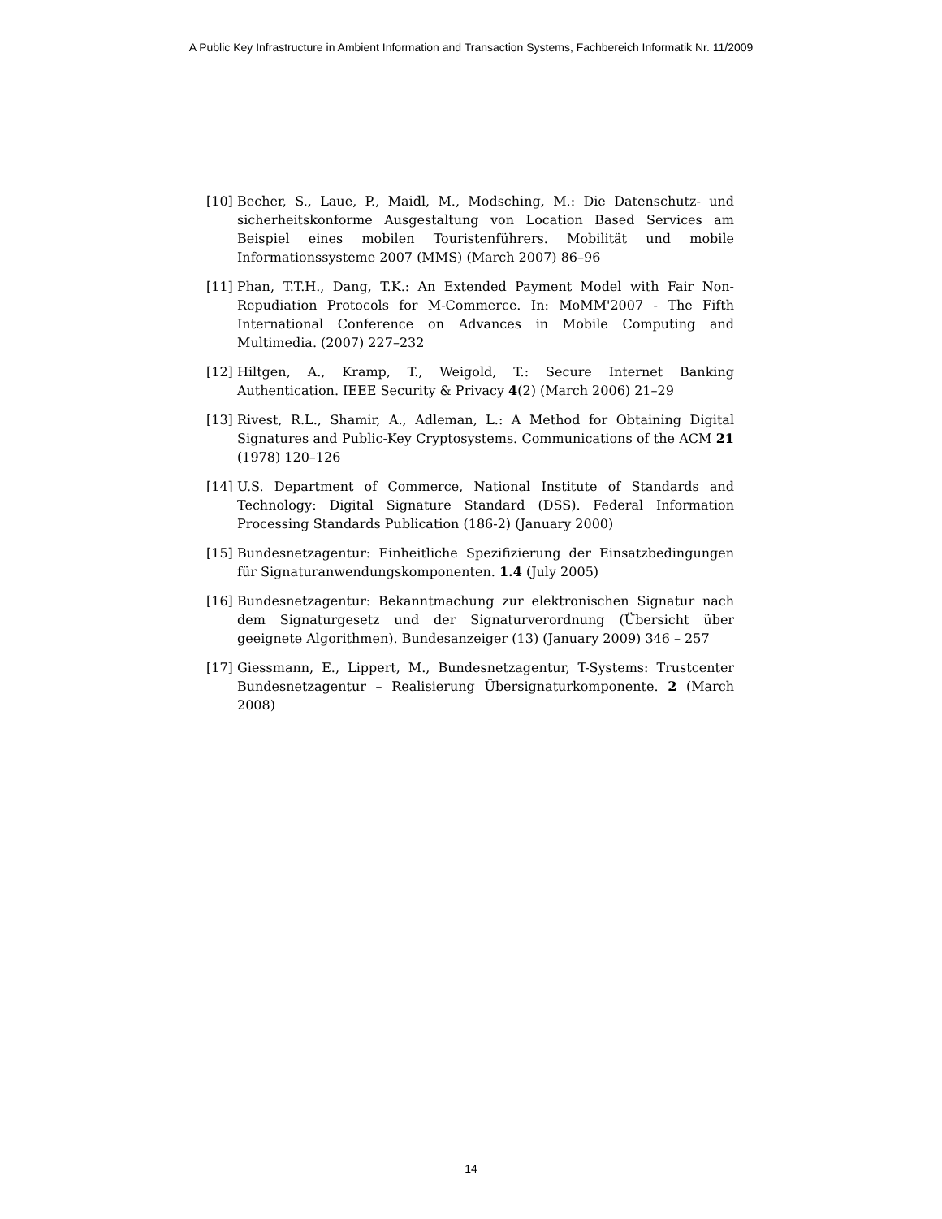A Public Key Infrastructure in Ambient Information and Transaction Systems, Fachbereich Informatik Nr. 11/2009
[10] Becher, S., Laue, P., Maidl, M., Modsching, M.: Die Datenschutz- und sicherheitskonforme Ausgestaltung von Location Based Services am Beispiel eines mobilen Touristenführers. Mobilität und mobile Informationssysteme 2007 (MMS) (March 2007) 86–96
[11] Phan, T.T.H., Dang, T.K.: An Extended Payment Model with Fair Non-Repudiation Protocols for M-Commerce. In: MoMM'2007 - The Fifth International Conference on Advances in Mobile Computing and Multimedia. (2007) 227–232
[12] Hiltgen, A., Kramp, T., Weigold, T.: Secure Internet Banking Authentication. IEEE Security & Privacy 4(2) (March 2006) 21–29
[13] Rivest, R.L., Shamir, A., Adleman, L.: A Method for Obtaining Digital Signatures and Public-Key Cryptosystems. Communications of the ACM 21 (1978) 120–126
[14] U.S. Department of Commerce, National Institute of Standards and Technology: Digital Signature Standard (DSS). Federal Information Processing Standards Publication (186-2) (January 2000)
[15] Bundesnetzagentur: Einheitliche Spezifizierung der Einsatzbedingungen für Signaturanwendungskomponenten. 1.4 (July 2005)
[16] Bundesnetzagentur: Bekanntmachung zur elektronischen Signatur nach dem Signaturgesetz und der Signaturverordnung (Übersicht über geeignete Algorithmen). Bundesanzeiger (13) (January 2009) 346 – 257
[17] Giessmann, E., Lippert, M., Bundesnetzagentur, T-Systems: Trustcenter Bundesnetzagentur – Realisierung Übersignaturkomponente. 2 (March 2008)
14